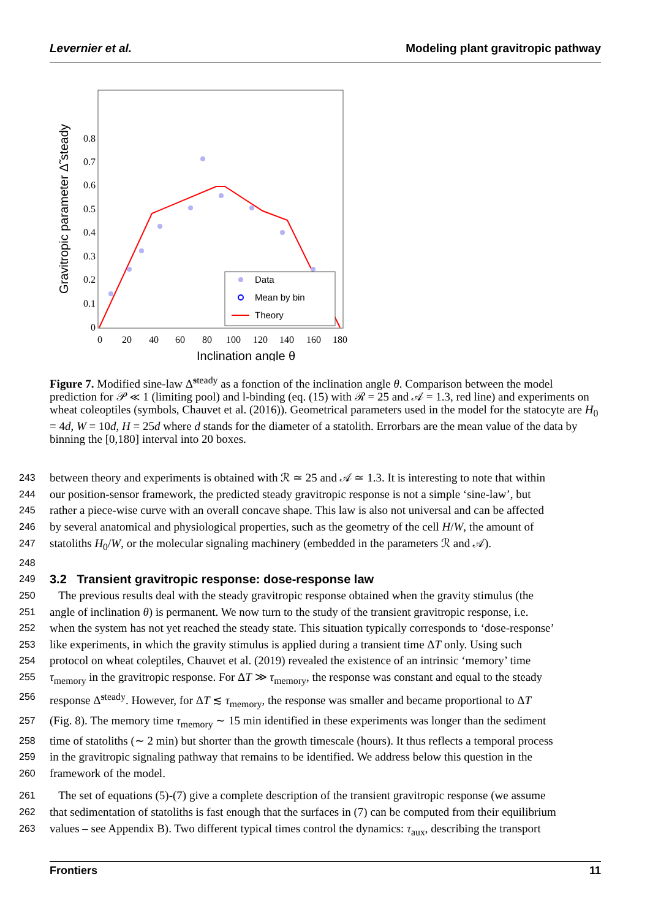Levernier et al. Modeling plant gravitropic pathway
0
0.1
0.2
0.3
0.4
0.5
0.6
0.7
0.8
0
20
40
60
80
100
120
140
160
180
Inclination angle θ
Gravitropic parameter Δ̃ steady
Data
Mean by bin
Theory
Figure 7. Modified sine-law Δ̃<sup>steady</sup> as a fonction of the inclination angle θ. Comparison between the model prediction for 𝒫 ≪ 1 (limiting pool) and l-binding (eq. (15) with ℛ = 25 and 𝒜 = 1.3, red line) and experiments on wheat coleoptiles (symbols, Chauvet et al. (2016)). Geometrical parameters used in the model for the statocyte are H<sub>0</sub> = 4d, W = 10d, H = 25d where d stands for the diameter of a statolith. Errorbars are the mean value of the data by binning the [0,180] interval into 20 boxes.
243 between theory and experiments is obtained with ℛ ≃ 25 and 𝒜 ≃ 1.3. It is interesting to note that within
244 our position-sensor framework, the predicted steady gravitropic response is not a simple ‘sine-law’, but
245 rather a piece-wise curve with an overall concave shape. This law is also not universal and can be affected
246 by several anatomical and physiological properties, such as the geometry of the cell H/W, the amount of
247 statoliths H<sub>0</sub>/W, or the molecular signaling machinery (embedded in the parameters ℛ and 𝒜).
248
249 3.2 Transient gravitropic response: dose-response law
250 The previous results deal with the steady gravitropic response obtained when the gravity stimulus (the
251 angle of inclination θ) is permanent. We now turn to the study of the transient gravitropic response, i.e.
252 when the system has not yet reached the steady state. This situation typically corresponds to ‘dose-response’
253 like experiments, in which the gravity stimulus is applied during a transient time ΔT only. Using such
254 protocol on wheat coleptiles, Chauvet et al. (2019) revealed the existence of an intrinsic ‘memory’ time
255 τ<sub>memory</sub> in the gravitropic response. For ΔT ≫ τ<sub>memory</sub>, the response was constant and equal to the steady
256 response Δ̃<sup>steady</sup>. However, for ΔT ≲ τ<sub>memory</sub>, the response was smaller and became proportional to ΔT
257 (Fig. 8). The memory time τ<sub>memory</sub> ∼ 15 min identified in these experiments was longer than the sediment
258 time of statoliths (∼ 2 min) but shorter than the growth timescale (hours). It thus reflects a temporal process
259 in the gravitropic signaling pathway that remains to be identified. We address below this question in the
260 framework of the model.
261 The set of equations (5)-(7) give a complete description of the transient gravitropic response (we assume
262 that sedimentation of statoliths is fast enough that the surfaces in (7) can be computed from their equilibrium
263 values – see Appendix B). Two different typical times control the dynamics: τ<sub>aux</sub>, describing the transport
Frontiers 11